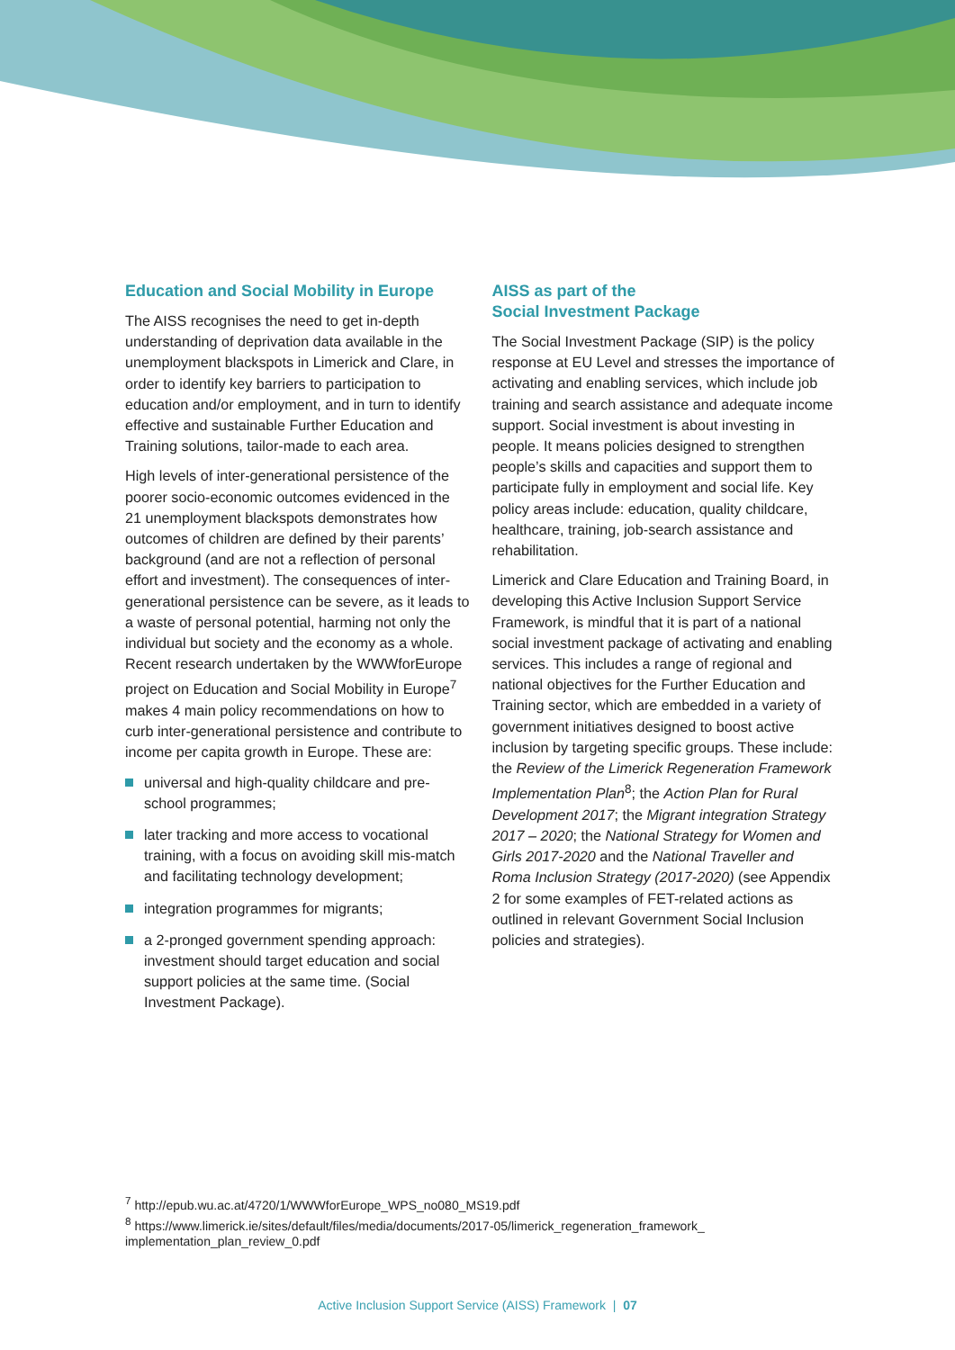Education and Social Mobility in Europe
The AISS recognises the need to get in-depth understanding of deprivation data available in the unemployment blackspots in Limerick and Clare, in order to identify key barriers to participation to education and/or employment, and in turn to identify effective and sustainable Further Education and Training solutions, tailor-made to each area.
High levels of inter-generational persistence of the poorer socio-economic outcomes evidenced in the 21 unemployment blackspots demonstrates how outcomes of children are defined by their parents’ background (and are not a reflection of personal effort and investment). The consequences of inter-generational persistence can be severe, as it leads to a waste of personal potential, harming not only the individual but society and the economy as a whole. Recent research undertaken by the WWWforEurope project on Education and Social Mobility in Europe<sup>7</sup> makes 4 main policy recommendations on how to curb inter-generational persistence and contribute to income per capita growth in Europe. These are:
universal and high-quality childcare and pre-school programmes;
later tracking and more access to vocational training, with a focus on avoiding skill mis-match and facilitating technology development;
integration programmes for migrants;
a 2-pronged government spending approach: investment should target education and social support policies at the same time. (Social Investment Package).
AISS as part of the
Social Investment Package
The Social Investment Package (SIP) is the policy response at EU Level and stresses the importance of activating and enabling services, which include job training and search assistance and adequate income support. Social investment is about investing in people. It means policies designed to strengthen people’s skills and capacities and support them to participate fully in employment and social life. Key policy areas include: education, quality childcare, healthcare, training, job-search assistance and rehabilitation.
Limerick and Clare Education and Training Board, in developing this Active Inclusion Support Service Framework, is mindful that it is part of a national social investment package of activating and enabling services. This includes a range of regional and national objectives for the Further Education and Training sector, which are embedded in a variety of government initiatives designed to boost active inclusion by targeting specific groups. These include: the Review of the Limerick Regeneration Framework Implementation Plan<sup>8</sup>; the Action Plan for Rural Development 2017; the Migrant integration Strategy 2017 – 2020; the National Strategy for Women and Girls 2017-2020 and the National Traveller and Roma Inclusion Strategy (2017-2020) (see Appendix 2 for some examples of FET-related actions as outlined in relevant Government Social Inclusion policies and strategies).
<sup>7</sup> http://epub.wu.ac.at/4720/1/WWWforEurope_WPS_no080_MS19.pdf
<sup>8</sup> https://www.limerick.ie/sites/default/files/media/documents/2017-05/limerick_regeneration_framework_ implementation_plan_review_0.pdf
Active Inclusion Support Service (AISS) Framework | 07